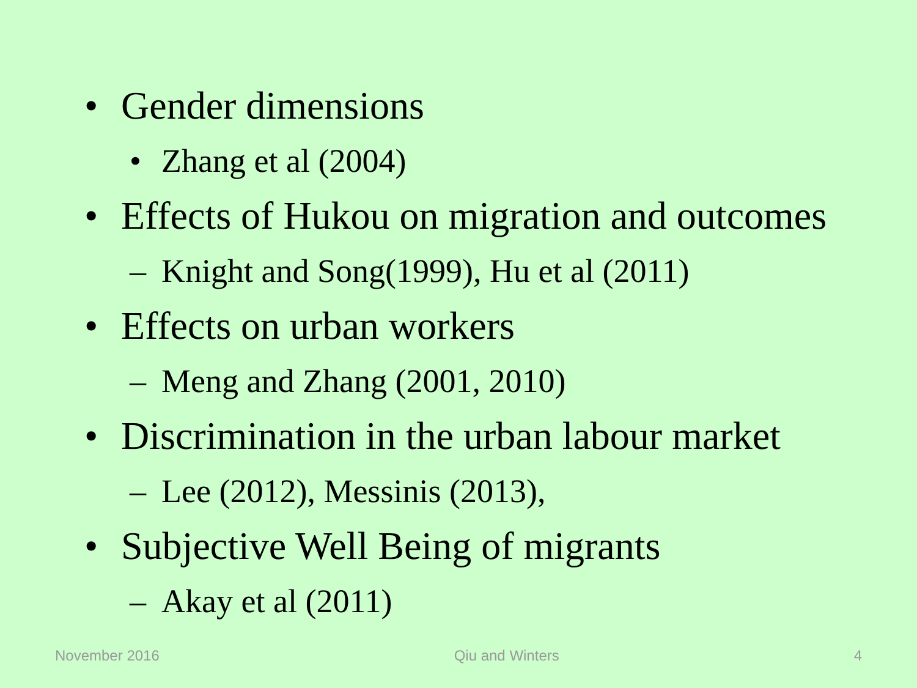• Gender dimensions
• Zhang et al (2004)
• Effects of Hukou on migration and outcomes
– Knight and Song(1999), Hu et al (2011)
• Effects on urban workers
– Meng and Zhang (2001, 2010)
• Discrimination in the urban labour market
– Lee (2012), Messinis (2013),
• Subjective Well Being of migrants
– Akay et al (2011)
November 2016 Qiu and Winters 4